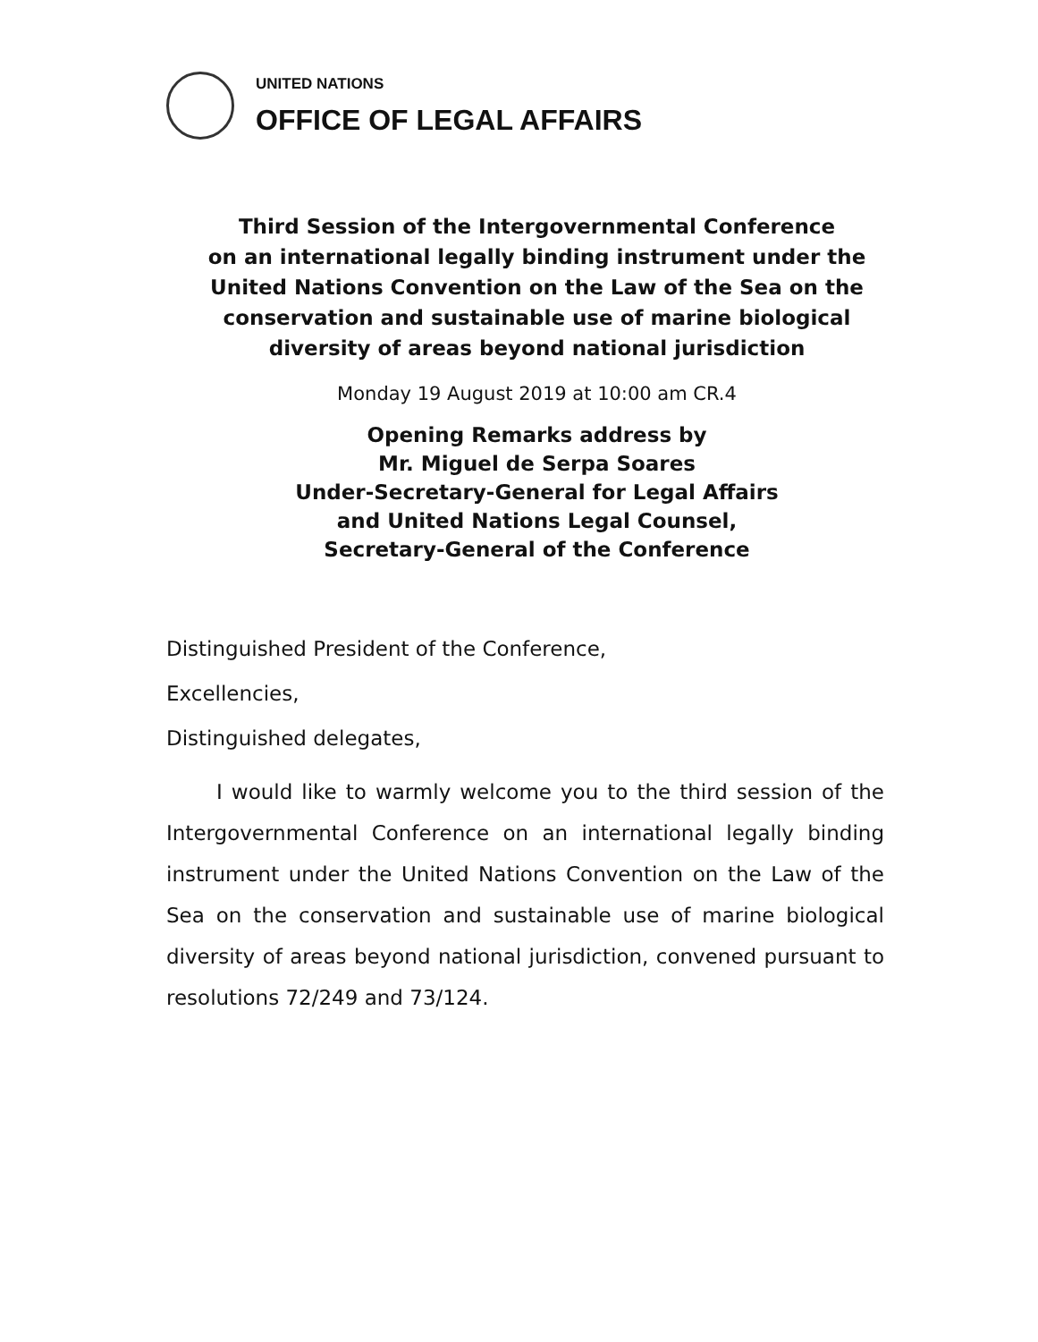UNITED NATIONS
OFFICE OF LEGAL AFFAIRS
Third Session of the Intergovernmental Conference
on an international legally binding instrument under the
United Nations Convention on the Law of the Sea on the
conservation and sustainable use of marine biological
diversity of areas beyond national jurisdiction
Monday 19 August 2019 at 10:00 am CR.4
Opening Remarks address by
Mr. Miguel de Serpa Soares
Under-Secretary-General for Legal Affairs
and United Nations Legal Counsel,
Secretary-General of the Conference
Distinguished President of the Conference,
Excellencies,
Distinguished delegates,
I would like to warmly welcome you to the third session of the Intergovernmental Conference on an international legally binding instrument under the United Nations Convention on the Law of the Sea on the conservation and sustainable use of marine biological diversity of areas beyond national jurisdiction, convened pursuant to resolutions 72/249 and 73/124.